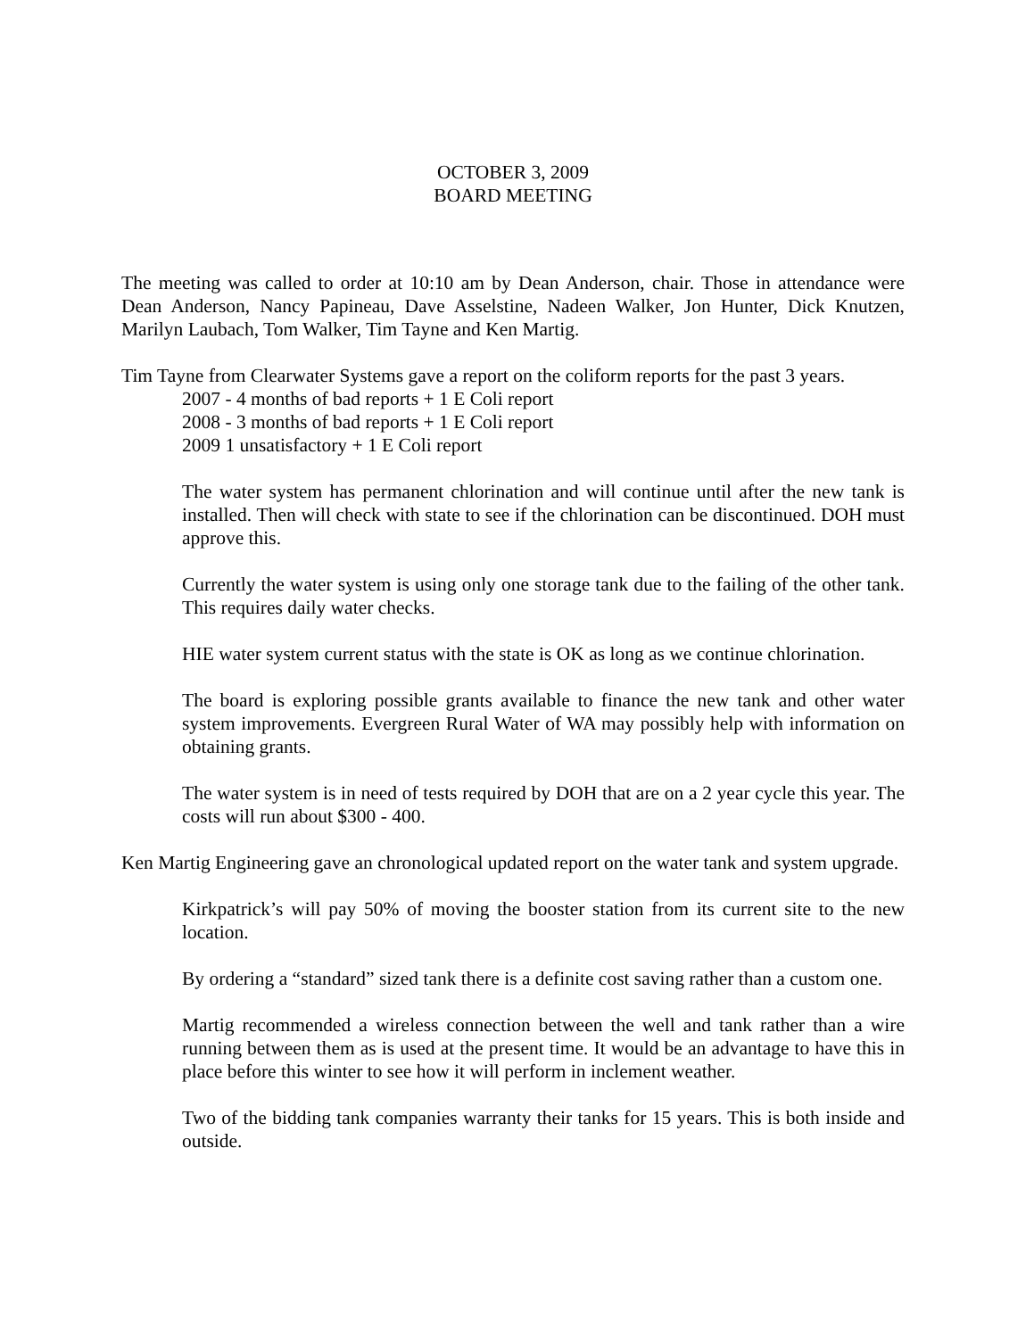OCTOBER 3, 2009
BOARD MEETING
The meeting was called to order at 10:10 am by Dean Anderson, chair. Those in attendance were Dean Anderson, Nancy Papineau, Dave Asselstine, Nadeen Walker, Jon Hunter, Dick Knutzen, Marilyn Laubach, Tom Walker, Tim Tayne and Ken Martig.
Tim Tayne from Clearwater Systems gave a report on the coliform reports for the past 3 years.
2007 - 4 months of bad reports + 1 E Coli report
2008 - 3 months of bad reports + 1 E Coli report
2009 1 unsatisfactory + 1 E Coli report
The water system has permanent chlorination and will continue until after the new tank is installed. Then will check with state to see if the chlorination can be discontinued. DOH must approve this.
Currently the water system is using only one storage tank due to the failing of the other tank. This requires daily water checks.
HIE water system current status with the state is OK as long as we continue chlorination.
The board is exploring possible grants available to finance the new tank and other water system improvements. Evergreen Rural Water of WA may possibly help with information on obtaining grants.
The water system is in need of tests required by DOH that are on a 2 year cycle this year. The costs will run about $300 - 400.
Ken Martig Engineering gave an chronological updated report on the water tank and system upgrade.
Kirkpatrick’s will pay 50% of moving the booster station from its current site to the new location.
By ordering a “standard” sized tank there is a definite cost saving rather than a custom one.
Martig recommended a wireless connection between the well and tank rather than a wire running between them as is used at the present time. It would be an advantage to have this in place before this winter to see how it will perform in inclement weather.
Two of the bidding tank companies warranty their tanks for 15 years. This is both inside and outside.